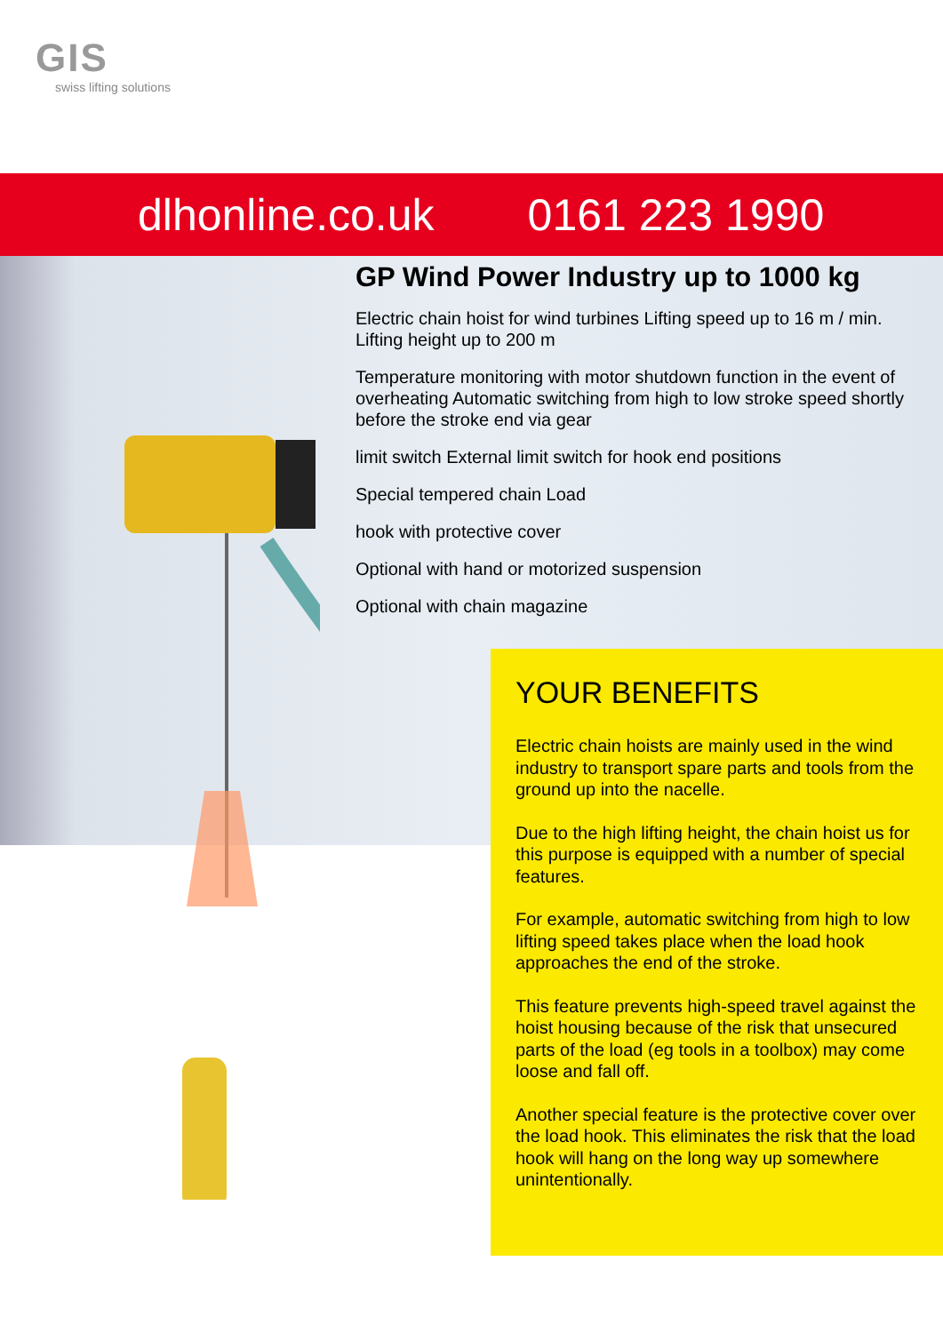GIS
swiss lifting solutions
dlhonline.co.uk 0161 223 1990
GP Wind Power Industry up to 1000 kg
Electric chain hoist for wind turbines Lifting speed up to 16 m / min. Lifting height up to 200 m
Temperature monitoring with motor shutdown function in the event of overheating Automatic switching from high to low stroke speed shortly before the stroke end via gear
limit switch External limit switch for hook end positions
Special tempered chain Load
hook with protective cover
Optional with hand or motorized suspension
Optional with chain magazine
YOUR BENEFITS
Electric chain hoists are mainly used in the wind industry to transport spare parts and tools from the ground up into the nacelle.
Due to the high lifting height, the chain hoist us for this purpose is equipped with a number of special features.
For example, automatic switching from high to low lifting speed takes place when the load hook approaches the end of the stroke.
This feature prevents high-speed travel against the hoist housing because of the risk that unsecured parts of the load (eg tools in a toolbox) may come loose and fall off.
Another special feature is the protective cover over the load hook. This eliminates the risk that the load hook will hang on the long way up somewhere unintentionally.